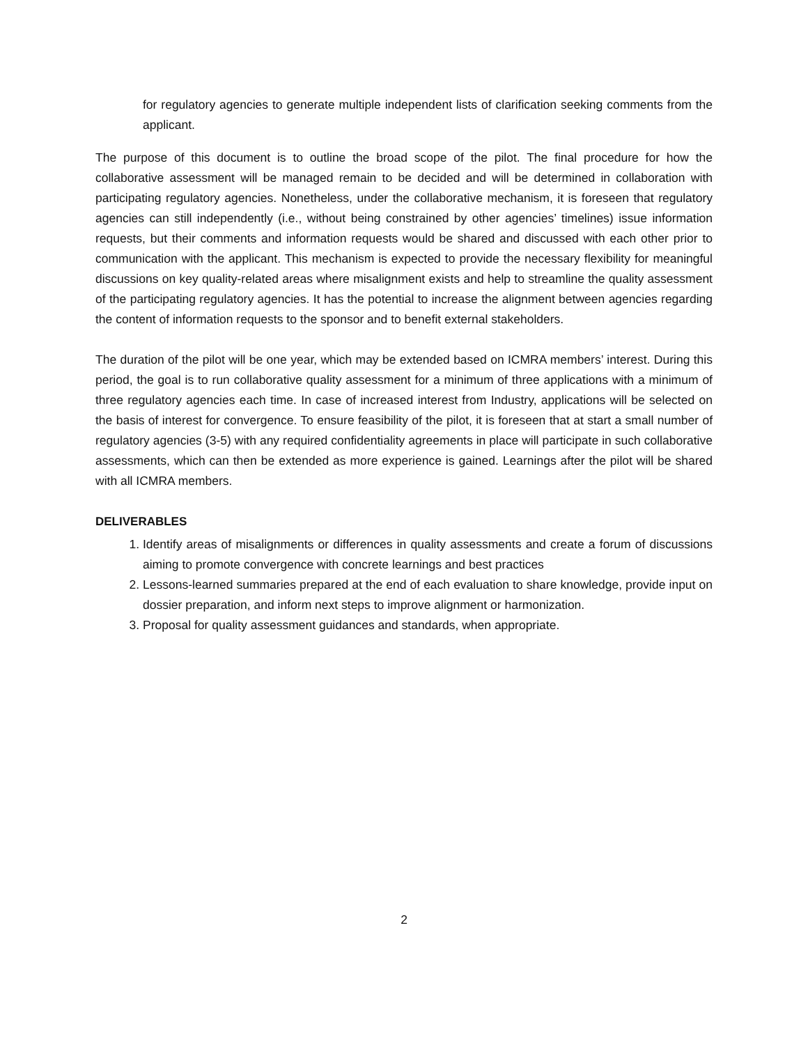for regulatory agencies to generate multiple independent lists of clarification seeking comments from the applicant.
The purpose of this document is to outline the broad scope of the pilot. The final procedure for how the collaborative assessment will be managed remain to be decided and will be determined in collaboration with participating regulatory agencies. Nonetheless, under the collaborative mechanism, it is foreseen that regulatory agencies can still independently (i.e., without being constrained by other agencies’ timelines) issue information requests, but their comments and information requests would be shared and discussed with each other prior to communication with the applicant. This mechanism is expected to provide the necessary flexibility for meaningful discussions on key quality-related areas where misalignment exists and help to streamline the quality assessment of the participating regulatory agencies. It has the potential to increase the alignment between agencies regarding the content of information requests to the sponsor and to benefit external stakeholders.
The duration of the pilot will be one year, which may be extended based on ICMRA members’ interest. During this period, the goal is to run collaborative quality assessment for a minimum of three applications with a minimum of three regulatory agencies each time. In case of increased interest from Industry, applications will be selected on the basis of interest for convergence. To ensure feasibility of the pilot, it is foreseen that at start a small number of regulatory agencies (3-5) with any required confidentiality agreements in place will participate in such collaborative assessments, which can then be extended as more experience is gained. Learnings after the pilot will be shared with all ICMRA members.
DELIVERABLES
1. Identify areas of misalignments or differences in quality assessments and create a forum of discussions aiming to promote convergence with concrete learnings and best practices
2. Lessons-learned summaries prepared at the end of each evaluation to share knowledge, provide input on dossier preparation, and inform next steps to improve alignment or harmonization.
3. Proposal for quality assessment guidances and standards, when appropriate.
2